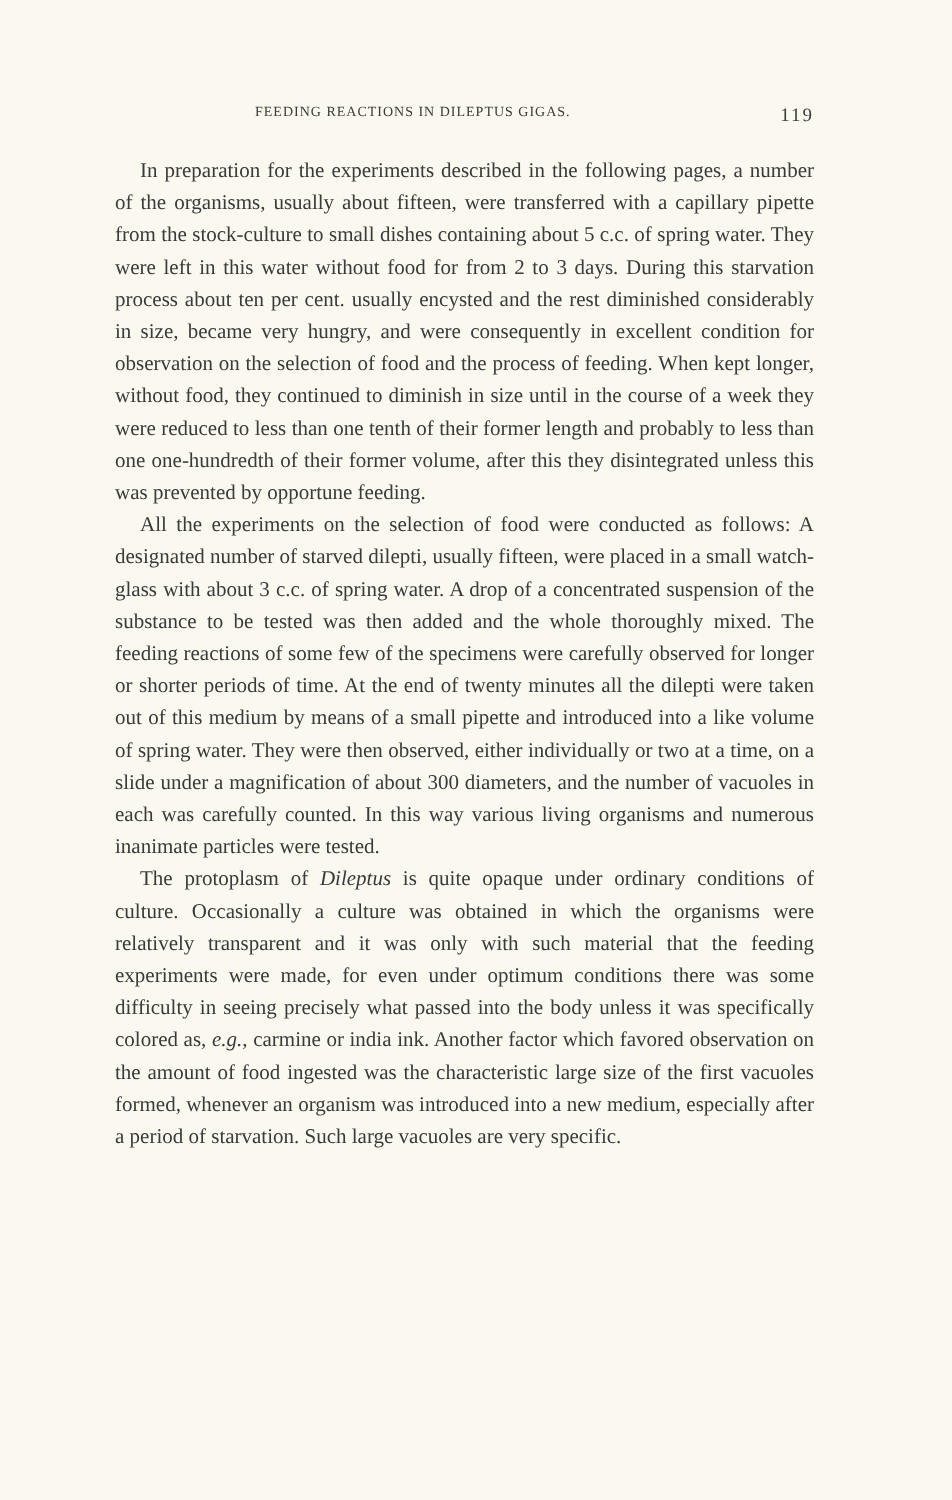FEEDING REACTIONS IN DILEPTUS GIGAS. 119
In preparation for the experiments described in the following pages, a number of the organisms, usually about fifteen, were transferred with a capillary pipette from the stock-culture to small dishes containing about 5 c.c. of spring water. They were left in this water without food for from 2 to 3 days. During this starvation process about ten per cent. usually encysted and the rest diminished considerably in size, became very hungry, and were consequently in excellent condition for observation on the selection of food and the process of feeding. When kept longer, without food, they continued to diminish in size until in the course of a week they were reduced to less than one tenth of their former length and probably to less than one one-hundredth of their former volume, after this they disintegrated unless this was prevented by opportune feeding.
All the experiments on the selection of food were conducted as follows: A designated number of starved dilepti, usually fifteen, were placed in a small watch-glass with about 3 c.c. of spring water. A drop of a concentrated suspension of the substance to be tested was then added and the whole thoroughly mixed. The feeding reactions of some few of the specimens were carefully observed for longer or shorter periods of time. At the end of twenty minutes all the dilepti were taken out of this medium by means of a small pipette and introduced into a like volume of spring water. They were then observed, either individually or two at a time, on a slide under a magnification of about 300 diameters, and the number of vacuoles in each was carefully counted. In this way various living organisms and numerous inanimate particles were tested.
The protoplasm of Dileptus is quite opaque under ordinary conditions of culture. Occasionally a culture was obtained in which the organisms were relatively transparent and it was only with such material that the feeding experiments were made, for even under optimum conditions there was some difficulty in seeing precisely what passed into the body unless it was specifically colored as, e.g., carmine or india ink. Another factor which favored observation on the amount of food ingested was the characteristic large size of the first vacuoles formed, whenever an organism was introduced into a new medium, especially after a period of starvation. Such large vacuoles are very specific.